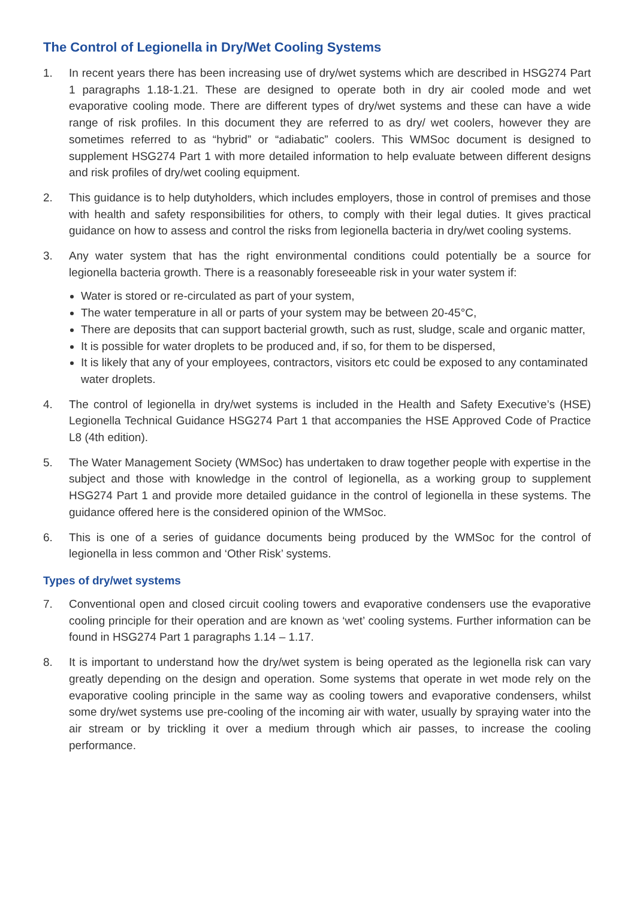The Control of Legionella in Dry/Wet Cooling Systems
1. In recent years there has been increasing use of dry/wet systems which are described in HSG274 Part 1 paragraphs 1.18-1.21. These are designed to operate both in dry air cooled mode and wet evaporative cooling mode. There are different types of dry/wet systems and these can have a wide range of risk profiles. In this document they are referred to as dry/ wet coolers, however they are sometimes referred to as “hybrid” or “adiabatic” coolers. This WMSoc document is designed to supplement HSG274 Part 1 with more detailed information to help evaluate between different designs and risk profiles of dry/wet cooling equipment.
2. This guidance is to help dutyholders, which includes employers, those in control of premises and those with health and safety responsibilities for others, to comply with their legal duties. It gives practical guidance on how to assess and control the risks from legionella bacteria in dry/wet cooling systems.
3. Any water system that has the right environmental conditions could potentially be a source for legionella bacteria growth. There is a reasonably foreseeable risk in your water system if:
Water is stored or re-circulated as part of your system,
The water temperature in all or parts of your system may be between 20-45°C,
There are deposits that can support bacterial growth, such as rust, sludge, scale and organic matter,
It is possible for water droplets to be produced and, if so, for them to be dispersed,
It is likely that any of your employees, contractors, visitors etc could be exposed to any contaminated water droplets.
4. The control of legionella in dry/wet systems is included in the Health and Safety Executive’s (HSE) Legionella Technical Guidance HSG274 Part 1 that accompanies the HSE Approved Code of Practice L8 (4th edition).
5. The Water Management Society (WMSoc) has undertaken to draw together people with expertise in the subject and those with knowledge in the control of legionella, as a working group to supplement HSG274 Part 1 and provide more detailed guidance in the control of legionella in these systems. The guidance offered here is the considered opinion of the WMSoc.
6. This is one of a series of guidance documents being produced by the WMSoc for the control of legionella in less common and ‘Other Risk’ systems.
Types of dry/wet systems
7. Conventional open and closed circuit cooling towers and evaporative condensers use the evaporative cooling principle for their operation and are known as ‘wet’ cooling systems. Further information can be found in HSG274 Part 1 paragraphs 1.14 – 1.17.
8. It is important to understand how the dry/wet system is being operated as the legionella risk can vary greatly depending on the design and operation. Some systems that operate in wet mode rely on the evaporative cooling principle in the same way as cooling towers and evaporative condensers, whilst some dry/wet systems use pre-cooling of the incoming air with water, usually by spraying water into the air stream or by trickling it over a medium through which air passes, to increase the cooling performance.